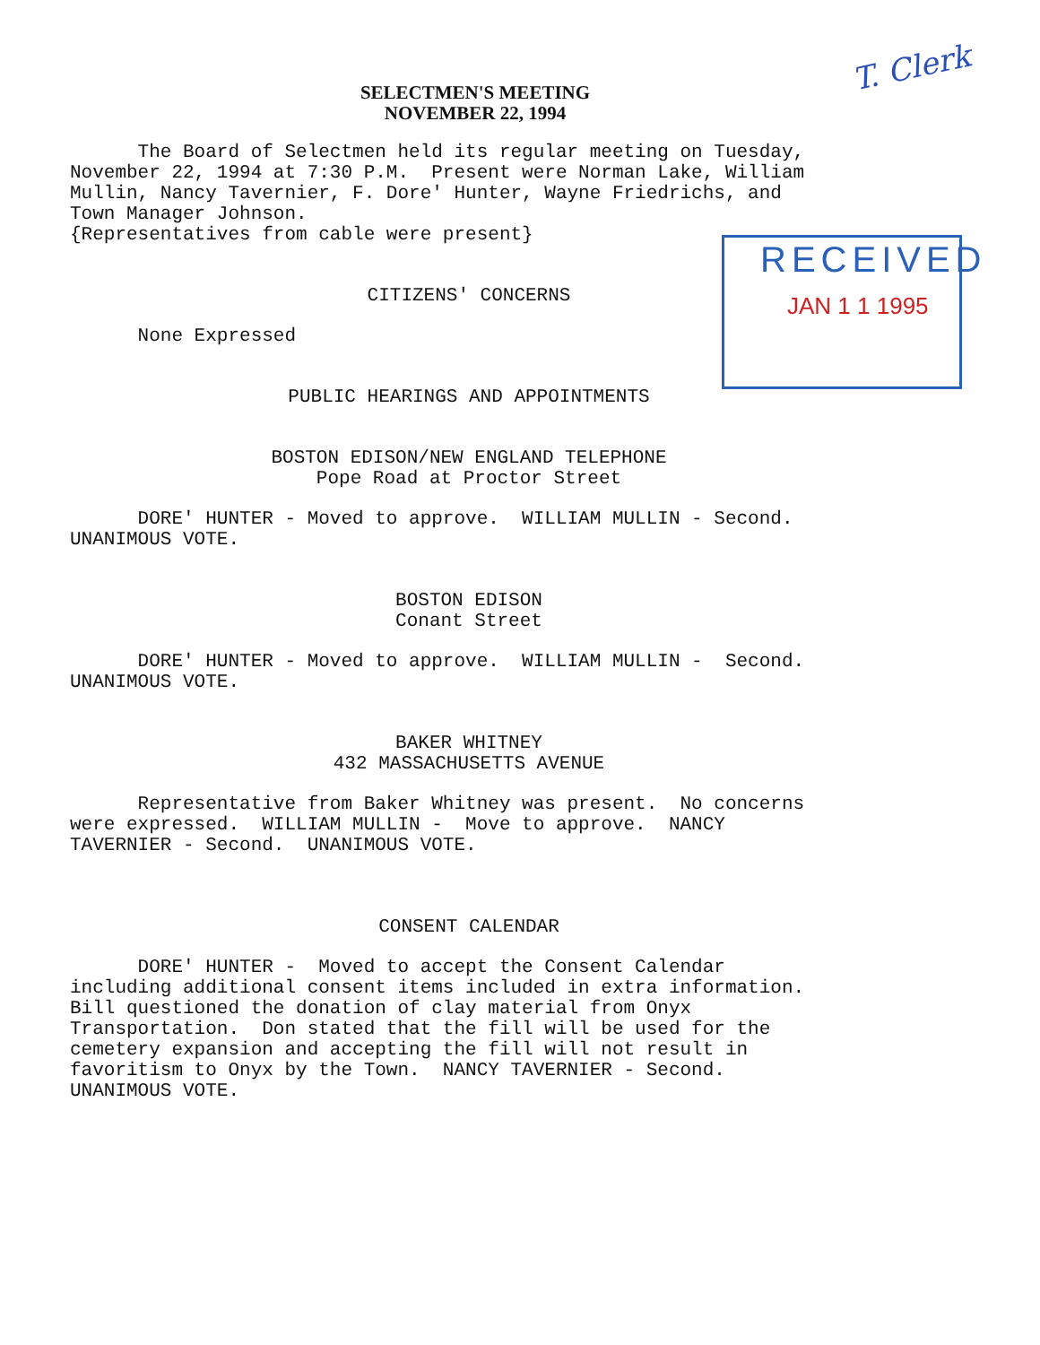SELECTMEN'S MEETING
NOVEMBER 22, 1994
T. Clerk
RECEIVED
JAN 1 1 1995
The Board of Selectmen held its regular meeting on Tuesday, November 22, 1994 at 7:30 P.M. Present were Norman Lake, William Mullin, Nancy Tavernier, F. Dore' Hunter, Wayne Friedrichs, and Town Manager Johnson. {Representatives from cable were present}
CITIZENS' CONCERNS
None Expressed
PUBLIC HEARINGS AND APPOINTMENTS
BOSTON EDISON/NEW ENGLAND TELEPHONE Pope Road at Proctor Street
DORE' HUNTER - Moved to approve. WILLIAM MULLIN - Second. UNANIMOUS VOTE.
BOSTON EDISON Conant Street
DORE' HUNTER - Moved to approve. WILLIAM MULLIN - Second. UNANIMOUS VOTE.
BAKER WHITNEY 432 MASSACHUSETTS AVENUE
Representative from Baker Whitney was present. No concerns were expressed. WILLIAM MULLIN - Move to approve. NANCY TAVERNIER - Second. UNANIMOUS VOTE.
CONSENT CALENDAR
DORE' HUNTER - Moved to accept the Consent Calendar including additional consent items included in extra information. Bill questioned the donation of clay material from Onyx Transportation. Don stated that the fill will be used for the cemetery expansion and accepting the fill will not result in favoritism to Onyx by the Town. NANCY TAVERNIER - Second. UNANIMOUS VOTE.